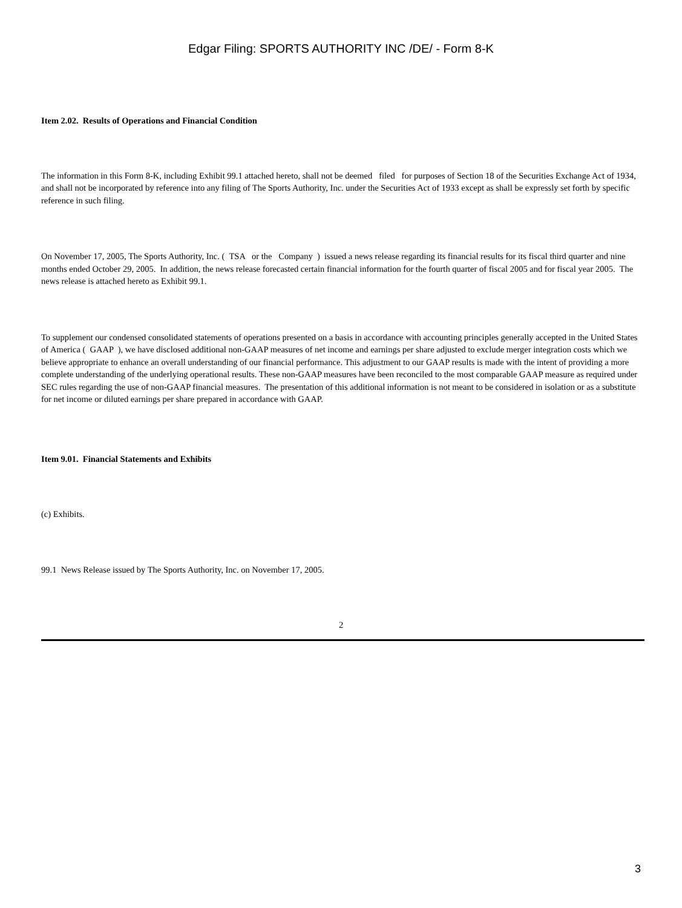Edgar Filing: SPORTS AUTHORITY INC /DE/ - Form 8-K
Item 2.02. Results of Operations and Financial Condition
The information in this Form 8-K, including Exhibit 99.1 attached hereto, shall not be deemed filed for purposes of Section 18 of the Securities Exchange Act of 1934, and shall not be incorporated by reference into any filing of The Sports Authority, Inc. under the Securities Act of 1933 except as shall be expressly set forth by specific reference in such filing.
On November 17, 2005, The Sports Authority, Inc. ( TSA or the Company ) issued a news release regarding its financial results for its fiscal third quarter and nine months ended October 29, 2005. In addition, the news release forecasted certain financial information for the fourth quarter of fiscal 2005 and for fiscal year 2005. The news release is attached hereto as Exhibit 99.1.
To supplement our condensed consolidated statements of operations presented on a basis in accordance with accounting principles generally accepted in the United States of America ( GAAP ), we have disclosed additional non-GAAP measures of net income and earnings per share adjusted to exclude merger integration costs which we believe appropriate to enhance an overall understanding of our financial performance. This adjustment to our GAAP results is made with the intent of providing a more complete understanding of the underlying operational results. These non-GAAP measures have been reconciled to the most comparable GAAP measure as required under SEC rules regarding the use of non-GAAP financial measures. The presentation of this additional information is not meant to be considered in isolation or as a substitute for net income or diluted earnings per share prepared in accordance with GAAP.
Item 9.01. Financial Statements and Exhibits
(c) Exhibits.
99.1 News Release issued by The Sports Authority, Inc. on November 17, 2005.
2
3